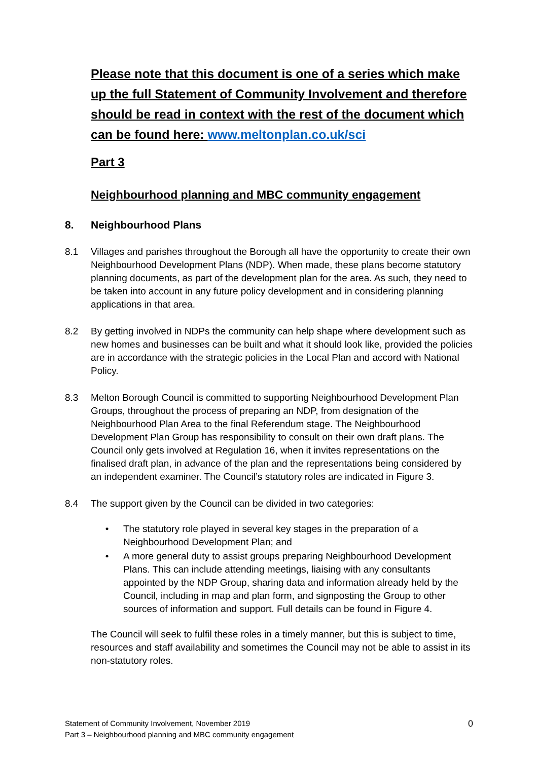Please note that this document is one of a series which make up the full Statement of Community Involvement and therefore should be read in context with the rest of the document which can be found here: www.meltonplan.co.uk/sci
Part 3
Neighbourhood planning and MBC community engagement
8. Neighbourhood Plans
8.1 Villages and parishes throughout the Borough all have the opportunity to create their own Neighbourhood Development Plans (NDP). When made, these plans become statutory planning documents, as part of the development plan for the area. As such, they need to be taken into account in any future policy development and in considering planning applications in that area.
8.2 By getting involved in NDPs the community can help shape where development such as new homes and businesses can be built and what it should look like, provided the policies are in accordance with the strategic policies in the Local Plan and accord with National Policy.
8.3 Melton Borough Council is committed to supporting Neighbourhood Development Plan Groups, throughout the process of preparing an NDP, from designation of the Neighbourhood Plan Area to the final Referendum stage. The Neighbourhood Development Plan Group has responsibility to consult on their own draft plans. The Council only gets involved at Regulation 16, when it invites representations on the finalised draft plan, in advance of the plan and the representations being considered by an independent examiner. The Council’s statutory roles are indicated in Figure 3.
8.4 The support given by the Council can be divided in two categories:
• The statutory role played in several key stages in the preparation of a Neighbourhood Development Plan; and
• A more general duty to assist groups preparing Neighbourhood Development Plans. This can include attending meetings, liaising with any consultants appointed by the NDP Group, sharing data and information already held by the Council, including in map and plan form, and signposting the Group to other sources of information and support. Full details can be found in Figure 4.
The Council will seek to fulfil these roles in a timely manner, but this is subject to time, resources and staff availability and sometimes the Council may not be able to assist in its non-statutory roles.
0 Statement of Community Involvement, November 2019
Part 3 – Neighbourhood planning and MBC community engagement